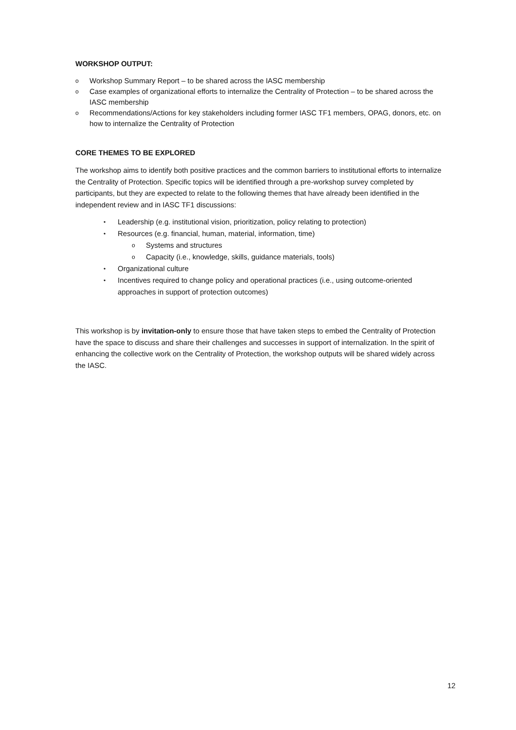WORKSHOP OUTPUT:
o Workshop Summary Report – to be shared across the IASC membership
o Case examples of organizational efforts to internalize the Centrality of Protection – to be shared across the IASC membership
o Recommendations/Actions for key stakeholders including former IASC TF1 members, OPAG, donors, etc. on how to internalize the Centrality of Protection
CORE THEMES TO BE EXPLORED
The workshop aims to identify both positive practices and the common barriers to institutional efforts to internalize the Centrality of Protection. Specific topics will be identified through a pre-workshop survey completed by participants, but they are expected to relate to the following themes that have already been identified in the independent review and in IASC TF1 discussions:
• Leadership (e.g. institutional vision, prioritization, policy relating to protection)
• Resources (e.g. financial, human, material, information, time)
o Systems and structures
o Capacity (i.e., knowledge, skills, guidance materials, tools)
• Organizational culture
• Incentives required to change policy and operational practices (i.e., using outcome-oriented approaches in support of protection outcomes)
This workshop is by invitation-only to ensure those that have taken steps to embed the Centrality of Protection have the space to discuss and share their challenges and successes in support of internalization. In the spirit of enhancing the collective work on the Centrality of Protection, the workshop outputs will be shared widely across the IASC.
12